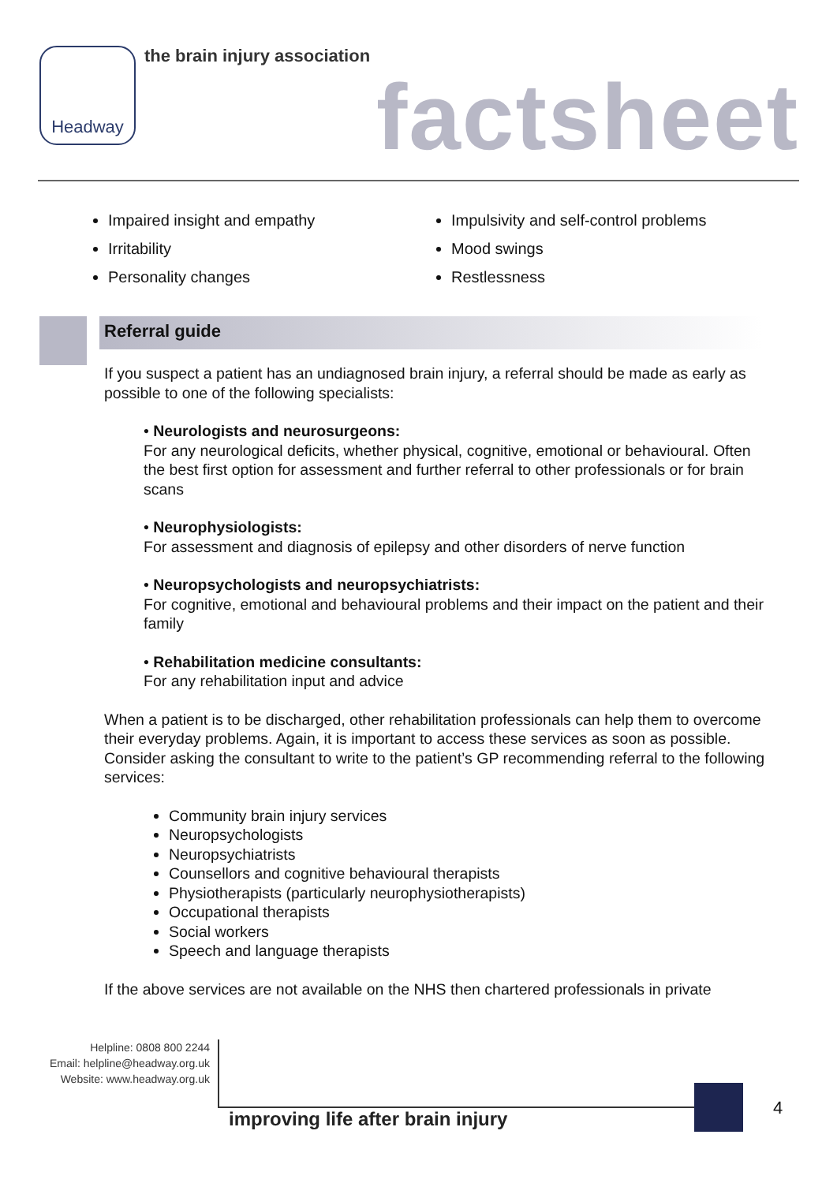Headway the brain injury association
factsheet
Impaired insight and empathy
Irritability
Personality changes
Impulsivity and self-control problems
Mood swings
Restlessness
Referral guide
If you suspect a patient has an undiagnosed brain injury, a referral should be made as early as possible to one of the following specialists:
• Neurologists and neurosurgeons:
For any neurological deficits, whether physical, cognitive, emotional or behavioural. Often the best first option for assessment and further referral to other professionals or for brain scans
• Neurophysiologists:
For assessment and diagnosis of epilepsy and other disorders of nerve function
• Neuropsychologists and neuropsychiatrists:
For cognitive, emotional and behavioural problems and their impact on the patient and their family
• Rehabilitation medicine consultants:
For any rehabilitation input and advice
When a patient is to be discharged, other rehabilitation professionals can help them to overcome their everyday problems. Again, it is important to access these services as soon as possible. Consider asking the consultant to write to the patient’s GP recommending referral to the following services:
Community brain injury services
Neuropsychologists
Neuropsychiatrists
Counsellors and cognitive behavioural therapists
Physiotherapists (particularly neurophysiotherapists)
Occupational therapists
Social workers
Speech and language therapists
If the above services are not available on the NHS then chartered professionals in private
Helpline: 0808 800 2244
Email: helpline@headway.org.uk
Website: www.headway.org.uk
improving life after brain injury
4